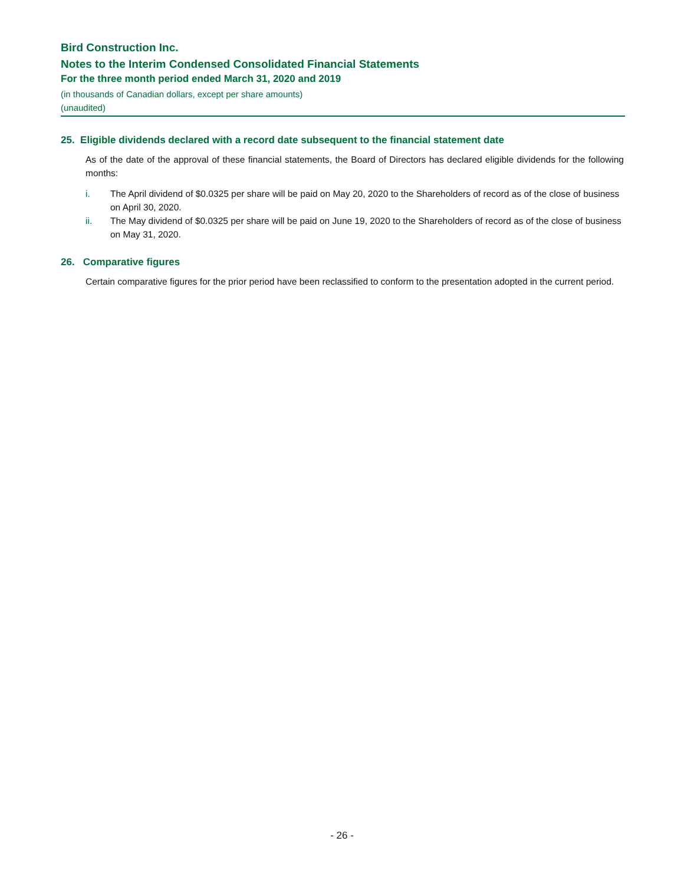Bird Construction Inc.
Notes to the Interim Condensed Consolidated Financial Statements
For the three month period ended March 31, 2020 and 2019
(in thousands of Canadian dollars, except per share amounts)
(unaudited)
25. Eligible dividends declared with a record date subsequent to the financial statement date
As of the date of the approval of these financial statements, the Board of Directors has declared eligible dividends for the following months:
i. The April dividend of $0.0325 per share will be paid on May 20, 2020 to the Shareholders of record as of the close of business on April 30, 2020.
ii. The May dividend of $0.0325 per share will be paid on June 19, 2020 to the Shareholders of record as of the close of business on May 31, 2020.
26. Comparative figures
Certain comparative figures for the prior period have been reclassified to conform to the presentation adopted in the current period.
- 26 -